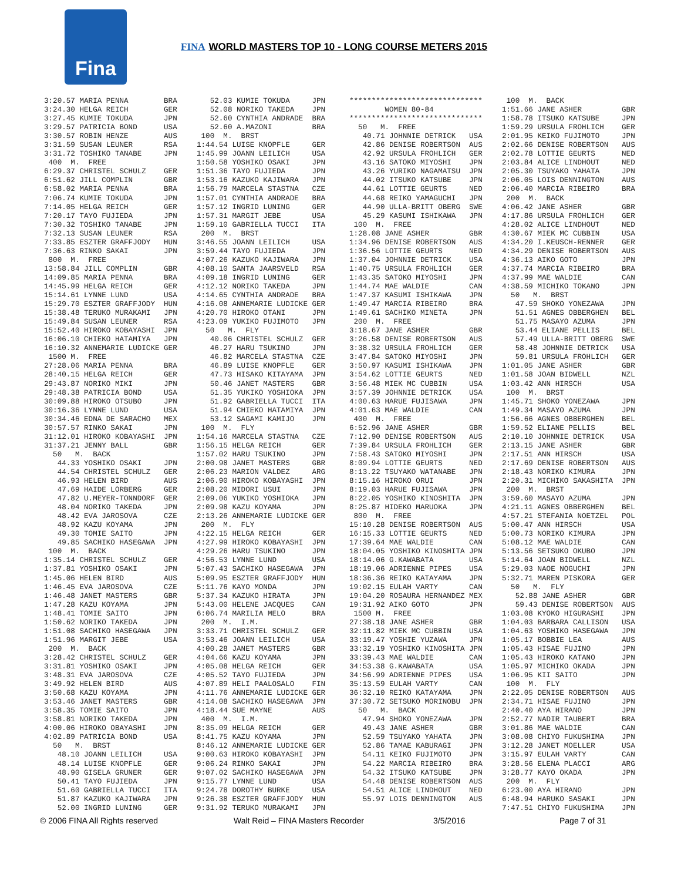Fina
FINA WORLD MASTERS TOP 10 - LONG COURSE METERS 2015
3:20.57 MARIA PENNA        BRA
3:24.30 HELGA REICH        GER
3:27.45 KUMIE TOKUDA       JPN
3:29.57 PATRICIA BOND      USA
3:30.57 ROBIN HENZE        AUS
3:31.59 SUSAN LEUNER       RSA
3:31.72 TOSHIKO TANABE     JPN
 400  M.  FREE
6:29.37 CHRISTEL SCHULZ    GER
6:51.62 JILL COMPLIN       GBR
6:58.02 MARIA PENNA        BRA
7:06.74 KUMIE TOKUDA       JPN
7:14.05 HELGA REICH        GER
7:20.17 TAYO FUJIEDA       JPN
7:30.32 TOSHIKO TANABE     JPN
7:32.13 SUSAN LEUNER       RSA
7:33.85 ESZTER GRAFFJODY   HUN
7:36.63 RINKO SAKAI        JPN
 800  M.  FREE
13:58.84 JILL COMPLIN      GBR
14:09.85 MARIA PENNA       BRA
14:45.99 HELGA REICH       GER
15:14.61 LYNNE LUND        USA
15:29.70 ESZTER GRAFFJODY  HUN
15:38.48 TERUKO MURAKAMI   JPN
15:49.84 SUSAN LEUNER      RSA
15:52.40 HIROKO KOBAYASHI  JPN
16:06.10 CHIEKO HATAMIYA   JPN
16:10.32 ANNEMARIE LUDICKE GER
 1500 M.  FREE
27:28.06 MARIA PENNA       BRA
28:40.15 HELGA REICH       GER
29:43.87 NORIKO MIKI       JPN
29:48.38 PATRICIA BOND     USA
30:09.88 HIROKO OTSUBO     JPN
30:16.36 LYNNE LUND        USA
30:34.46 EDNA DE SARACHO   MEX
30:57.57 RINKO SAKAI       JPN
31:12.01 HIROKO KOBAYASHI  JPN
31:37.21 JENNY BALL        GBR
  50   M.  BACK
   44.33 YOSHIKO OSAKI     JPN
   44.54 CHRISTEL SCHULZ   GER
   46.93 HELEN BIRD        AUS
   47.69 HAIDE LORBERG     GER
   47.82 U.MEYER-TONNDORF  GER
   48.04 NORIKO TAKEDA     JPN
   48.42 EVA JAROSOVA      CZE
   48.92 KAZU KOYAMA       JPN
   49.30 TOMIE SAITO       JPN
   49.85 SACHIKO HASEGAWA  JPN
 100  M.  BACK
1:35.14 CHRISTEL SCHULZ    GER
1:37.81 YOSHIKO OSAKI      JPN
1:45.06 HELEN BIRD         AUS
1:46.45 EVA JAROSOVA       CZE
1:46.48 JANET MASTERS      GBR
1:47.28 KAZU KOYAMA        JPN
1:48.41 TOMIE SAITO        JPN
1:50.62 NORIKO TAKEDA      JPN
1:51.08 SACHIKO HASEGAWA   JPN
1:51.96 MARGIT JEBE        USA
 200  M.  BACK
3:28.42 CHRISTEL SCHULZ    GER
3:31.81 YOSHIKO OSAKI      JPN
3:48.31 EVA JAROSOVA       CZE
3:49.92 HELEN BIRD         AUS
3:50.68 KAZU KOYAMA        JPN
3:53.46 JANET MASTERS      GBR
3:58.35 TOMIE SAITO        JPN
3:58.81 NORIKO TAKEDA      JPN
4:00.06 HIROKO OBAYASHI    JPN
4:02.89 PATRICIA BOND      USA
  50   M.  BRST
   48.10 JOANN LEILICH     USA
   48.14 LUISE KNOPFLE     GER
   48.90 GISELA GRUNER     GER
   50.41 TAYO FUJIEDA      JPN
   51.60 GABRIELLA TUCCI   ITA
   51.87 KAZUKO KAJIWARA   JPN
   52.00 INGRID LUNING     GER
   52.03 KUMIE TOKUDA     JPN
   52.08 NORIKO TAKEDA    JPN
   52.60 CYNTHIA ANDRADE  BRA
   52.60 A.MAZONI         BRA
 100  M.  BRST
1:44.54 LUISE KNOPFLE     GER
1:45.99 JOANN LEILICH     USA
1:50.58 YOSHIKO OSAKI     JPN
1:51.36 TAYO FUJIEDA      JPN
1:53.16 KAZUKO KAJIWARA   JPN
1:56.79 MARCELA STASTNA   CZE
1:57.01 CYNTHIA ANDRADE   BRA
1:57.12 INGRID LUNING     GER
1:57.31 MARGIT JEBE       USA
1:59.10 GABRIELLA TUCCI   ITA
 200  M.  BRST
3:46.55 JOANN LEILICH     USA
3:59.44 TAYO FUJIEDA      JPN
4:07.26 KAZUKO KAJIWARA   JPN
4:08.10 SANTA JAARSVELD   RSA
4:09.18 INGRID LUNING     GER
4:12.12 NORIKO TAKEDA     JPN
4:14.65 CYNTHIA ANDRADE   BRA
4:16.08 ANNEMARIE LUDICKE GER
4:20.70 HIROKO OTANI      JPN
4:23.09 YUKIKO FUJIMOTO   JPN
  50   M.  FLY
   40.06 CHRISTEL SCHULZ  GER
   46.27 HARU TSUKINO     JPN
   46.82 MARCELA STASTNA  CZE
   46.89 LUISE KNOPFLE    GER
   47.73 HISAKO KITAYAMA  JPN
   50.46 JANET MASTERS    GBR
   51.35 YUKIKO YOSHIOKA  JPN
   51.92 GABRIELLA TUCCI  ITA
   51.94 CHIEKO HATAMIYA  JPN
   53.12 SAGAMI KAMIJO    JPN
 100  M.  FLY
1:54.16 MARCELA STASTNA   CZE
1:56.15 HELGA REICH       GER
1:57.02 HARU TSUKINO      JPN
2:00.98 JANET MASTERS     GBR
2:06.23 MARION VALDEZ     ARG
2:06.90 HIROKO KOBAYASHI  JPN
2:08.20 MIDORI USUI       JPN
2:09.06 YUKIKO YOSHIOKA   JPN
2:09.98 KAZU KOYAMA       JPN
2:13.26 ANNEMARIE LUDICKE GER
 200  M.  FLY
4:22.15 HELGA REICH       GER
4:27.99 HIROKO KOBAYASHI  JPN
4:29.26 HARU TSUKINO      JPN
4:56.53 LYNNE LUND        USA
5:07.43 SACHIKO HASEGAWA  JPN
5:09.95 ESZTER GRAFFJODY  HUN
5:11.76 KAYO MONDA        JPN
5:37.34 KAZUKO HIRATA     JPN
5:43.00 HELENE JACQUES    CAN
6:06.74 MARILIA MELO      BRA
 200  M.  I.M.
3:33.71 CHRISTEL SCHULZ   GER
3:53.46 JOANN LEILICH     USA
4:00.28 JANET MASTERS     GBR
4:04.66 KAZU KOYAMA       JPN
4:05.08 HELGA REICH       GER
4:05.52 TAYO FUJIEDA      JPN
4:07.89 HELI PAALOSALO    FIN
4:11.76 ANNEMARIE LUDICKE GER
4:14.08 SACHIKO HASEGAWA  JPN
4:18.44 SUE MAYNE         AUS
 400  M.  I.M.
8:35.09 HELGA REICH       GER
8:41.75 KAZU KOYAMA       JPN
8:46.12 ANNEMARIE LUDICKE GER
9:00.63 HIROKO KOBAYASHI  JPN
9:06.24 RINKO SAKAI       JPN
9:07.02 SACHIKO HASEGAWA  JPN
9:15.77 LYNNE LUND        USA
9:24.78 DOROTHY BURKE     USA
9:26.38 ESZTER GRAFFJODY  HUN
9:31.92 TERUKO MURAKAMI   JPN
******************************
        WOMEN 80-84
******************************
  50   M.  FREE
   40.71 JOHNNIE DETRICK   USA
   42.86 DENISE ROBERTSON  AUS
   42.92 URSULA FROHLICH   GER
   43.16 SATOKO MIYOSHI    JPN
   43.26 YURIKO NAGAMATSU  JPN
   44.02 ITSUKO KATSUBE    JPN
   44.61 LOTTIE GEURTS     NED
   44.68 REIKO YAMAGUCHI   JPN
   44.90 ULLA-BRITT OBERG  SWE
   45.29 KASUMI ISHIKAWA   JPN
 100  M.  FREE
1:28.08 JANE ASHER         GBR
1:34.96 DENISE ROBERTSON   AUS
1:36.56 LOTTIE GEURTS      NED
1:37.04 JOHNNIE DETRICK    USA
1:40.75 URSULA FROHLICH    GER
1:43.35 SATOKO MIYOSHI     JPN
1:44.74 MAE WALDIE         CAN
1:47.37 KASUMI ISHIKAWA    JPN
1:49.47 MARCIA RIBEIRO     BRA
1:49.61 SACHIKO MINETA     JPN
 200  M.  FREE
3:18.67 JANE ASHER         GBR
3:26.58 DENISE ROBERTSON   AUS
3:38.32 URSULA FROHLICH    GER
3:47.84 SATOKO MIYOSHI     JPN
3:50.97 KASUMI ISHIKAWA    JPN
3:54.62 LOTTIE GEURTS      NED
3:56.48 MIEK MC CUBBIN     USA
3:57.39 JOHNNIE DETRICK    USA
4:00.63 HARUE FUJISAWA     JPN
4:01.63 MAE WALDIE         CAN
 400  M.  FREE
6:52.96 JANE ASHER         GBR
7:12.90 DENISE ROBERTSON   AUS
7:39.84 URSULA FROHLICH    GER
7:58.43 SATOKO MIYOSHI     JPN
8:09.94 LOTTIE GEURTS      NED
8:13.22 TSUYAKO WATANABE   JPN
8:15.16 HIROKO ORUI        JPN
8:19.03 HARUE FUJISAWA     JPN
8:22.05 YOSHIKO KINOSHITA  JPN
8:25.87 HIDEKO MARUOKA     JPN
 800  M.  FREE
15:10.28 DENISE ROBERTSON  AUS
16:15.33 LOTTIE GEURTS     NED
17:39.64 MAE WALDIE        CAN
18:04.05 YOSHIKO KINOSHITA JPN
18:14.06 G.KAWABATA        USA
18:19.06 ADRIENNE PIPES    USA
18:36.36 REIKO KATAYAMA    JPN
19:02.15 EULAH VARTY       CAN
19:04.20 ROSAURA HERNANDEZ MEX
19:31.92 AIKO GOTO         JPN
 1500 M.  FREE
27:38.18 JANE ASHER        GBR
32:11.82 MIEK MC CUBBIN    USA
33:19.47 YOSHIE YUZAWA     JPN
33:32.19 YOSHIKO KINOSHITA JPN
33:39.43 MAE WALDIE        CAN
34:53.38 G.KAWABATA        USA
34:56.99 ADRIENNE PIPES    USA
35:13.59 EULAH VARTY       CAN
36:32.10 REIKO KATAYAMA    JPN
37:30.72 SETSUKO MORINOBU  JPN
  50   M.  BACK
   47.94 SHOKO YONEZAWA    JPN
   49.43 JANE ASHER        GBR
   52.59 TSUYAKO YAHATA    JPN
   52.86 TAMAE KABURAGI    JPN
   54.11 KEIKO FUJIMOTO    JPN
   54.22 MARCIA RIBEIRO    BRA
   54.32 ITSUKO KATSUBE    JPN
   54.48 DENISE ROBERTSON  AUS
   54.51 ALICE LINDHOUT    NED
   55.97 LOIS DENNINGTON   AUS
 100  M.  BACK
1:51.66 JANE ASHER         GBR
1:58.78 ITSUKO KATSUBE     JPN
1:59.29 URSULA FROHLICH    GER
2:01.95 KEIKO FUJIMOTO     JPN
2:02.66 DENISE ROBERTSON   AUS
2:02.78 LOTTIE GEURTS      NED
2:03.84 ALICE LINDHOUT     NED
2:05.30 TSUYAKO YAHATA     JPN
2:06.05 LOIS DENNINGTON    AUS
2:06.40 MARCIA RIBEIRO     BRA
 200  M.  BACK
4:06.42 JANE ASHER         GBR
4:17.86 URSULA FROHLICH    GER
4:28.02 ALICE LINDHOUT     NED
4:30.67 MIEK MC CUBBIN     USA
4:34.20 I.KEUSCH-RENNER    GER
4:34.29 DENISE ROBERTSON   AUS
4:36.13 AIKO GOTO          JPN
4:37.74 MARCIA RIBEIRO     BRA
4:37.99 MAE WALDIE         CAN
4:38.59 MICHIKO TOKANO     JPN
  50   M.  BRST
   47.59 SHOKO YONEZAWA    JPN
   51.51 AGNES OBBERGHEN   BEL
   51.75 MASAYO AZUMA      JPN
   53.44 ELIANE PELLIS     BEL
   57.49 ULLA-BRITT OBERG  SWE
   58.48 JOHNNIE DETRICK   USA
   59.81 URSULA FROHLICH   GER
1:01.05 JANE ASHER         GBR
1:01.58 JOAN BIDWELL       NZL
1:03.42 ANN HIRSCH         USA
 100  M.  BRST
1:45.71 SHOKO YONEZAWA     JPN
1:49.34 MASAYO AZUMA       JPN
1:56.66 AGNES OBBERGHEN    BEL
1:59.52 ELIANE PELLIS      BEL
2:10.10 JOHNNIE DETRICK    USA
2:13.15 JANE ASHER         GBR
2:17.51 ANN HIRSCH         USA
2:17.69 DENISE ROBERTSON   AUS
2:18.43 NORIKO KIMURA      JPN
2:20.31 MICHIKO SAKASHITA  JPN
 200  M.  BRST
3:59.60 MASAYO AZUMA       JPN
4:21.11 AGNES OBBERGHEN    BEL
4:57.21 STEFANIA NOETZEL   POL
5:00.47 ANN HIRSCH         USA
5:00.73 NORIKO KIMURA      JPN
5:08.12 MAE WALDIE         CAN
5:13.56 SETSUKO OKUBO      JPN
5:14.64 JOAN BIDWELL       NZL
5:29.03 NAOE NOGUCHI       JPN
5:32.71 MAREN PISKORA      GER
  50   M.  FLY
   52.88 JANE ASHER        GBR
   59.43 DENISE ROBERTSON  AUS
1:03.08 KYOKO HIGURASHI    JPN
1:04.03 BARBARA CALLISON   USA
1:04.63 YOSHIKO HASEGAWA   JPN
1:05.17 BOBBIE LEA         AUS
1:05.43 HISAE FUJINO       JPN
1:05.43 HIROKO KATANO      JPN
1:05.97 MICHIKO OKADA      JPN
1:06.95 KII SAITO          JPN
 100  M.  FLY
2:22.05 DENISE ROBERTSON   AUS
2:34.71 HISAE FUJINO       JPN
2:40.40 AYA HIRANO         JPN
2:52.77 NADIR TAUBERT      BRA
3:01.86 MAE WALDIE         CAN
3:08.08 CHIYO FUKUSHIMA    JPN
3:12.28 JANET MOELLER      USA
3:15.97 EULAH VARTY        CAN
3:28.56 ELENA PLACCI       ARG
3:28.77 KAYO OKADA         JPN
 200  M.  FLY
6:23.00 AYA HIRANO         JPN
6:48.94 HARUKO SASAKI      JPN
7:47.51 CHIYO FUKUSHIMA    JPN
© 2006 FINA All Rights reserved Walt Reid – FINA Masters Recorder 3/5/2016 Page 7 of 31